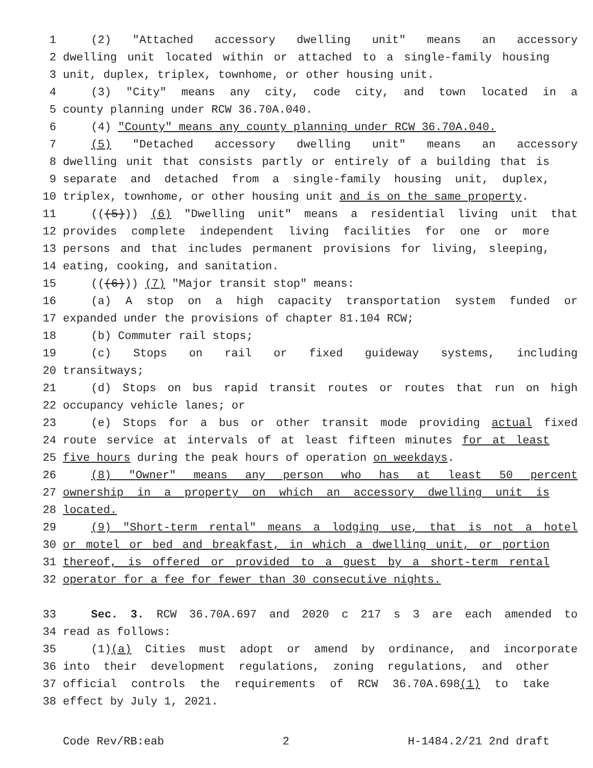1 (2) "Attached accessory dwelling unit" means an accessory
2 dwelling unit located within or attached to a single-family housing
3 unit, duplex, triplex, townhome, or other housing unit.
4 (3) "City" means any city, code city, and town located in a
5 county planning under RCW 36.70A.040.
6 (4) "County" means any county planning under RCW 36.70A.040.
7 (5) "Detached accessory dwelling unit" means an accessory
8 dwelling unit that consists partly or entirely of a building that is
9 separate and detached from a single-family housing unit, duplex,
10 triplex, townhome, or other housing unit and is on the same property.
11 (((5))) (6) "Dwelling unit" means a residential living unit that
12 provides complete independent living facilities for one or more
13 persons and that includes permanent provisions for living, sleeping,
14 eating, cooking, and sanitation.
15 (((6))) (7) "Major transit stop" means:
16 (a) A stop on a high capacity transportation system funded or
17 expanded under the provisions of chapter 81.104 RCW;
18 (b) Commuter rail stops;
19 (c) Stops on rail or fixed guideway systems, including
20 transitways;
21 (d) Stops on bus rapid transit routes or routes that run on high
22 occupancy vehicle lanes; or
23 (e) Stops for a bus or other transit mode providing actual fixed
24 route service at intervals of at least fifteen minutes for at least
25 five hours during the peak hours of operation on weekdays.
26 (8) "Owner" means any person who has at least 50 percent
27 ownership in a property on which an accessory dwelling unit is
28 located.
29 (9) "Short-term rental" means a lodging use, that is not a hotel
30 or motel or bed and breakfast, in which a dwelling unit, or portion
31 thereof, is offered or provided to a guest by a short-term rental
32 operator for a fee for fewer than 30 consecutive nights.
33 Sec. 3. RCW 36.70A.697 and 2020 c 217 s 3 are each amended to
34 read as follows:
35 (1)(a) Cities must adopt or amend by ordinance, and incorporate
36 into their development regulations, zoning regulations, and other
37 official controls the requirements of RCW 36.70A.698(1) to take
38 effect by July 1, 2021.
Code Rev/RB:eab 2 H-1484.2/21 2nd draft